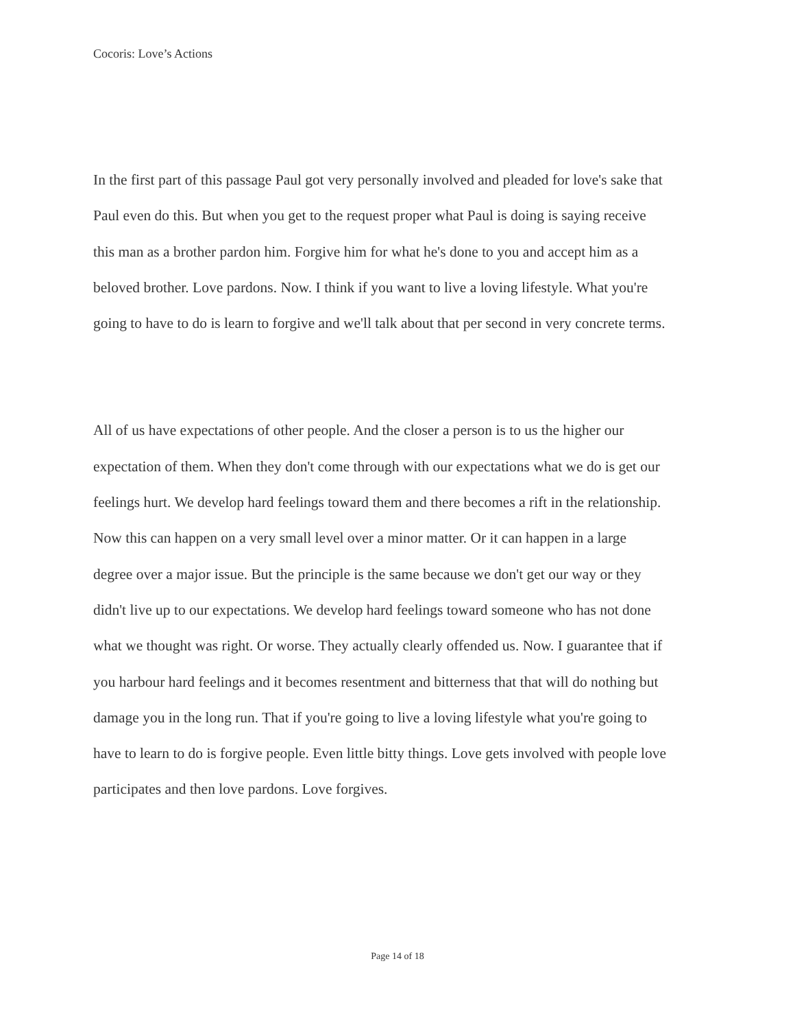Cocoris: Love’s Actions
In the first part of this passage Paul got very personally involved and pleaded for love's sake that
Paul even do this. But when you get to the request proper what Paul is doing is saying receive
this man as a brother pardon him. Forgive him for what he's done to you and accept him as a
beloved brother. Love pardons. Now. I think if you want to live a loving lifestyle. What you're
going to have to do is learn to forgive and we'll talk about that per second in very concrete terms.
All of us have expectations of other people. And the closer a person is to us the higher our
expectation of them. When they don't come through with our expectations what we do is get our
feelings hurt. We develop hard feelings toward them and there becomes a rift in the relationship.
Now this can happen on a very small level over a minor matter. Or it can happen in a large
degree over a major issue. But the principle is the same because we don't get our way or they
didn't live up to our expectations. We develop hard feelings toward someone who has not done
what we thought was right. Or worse. They actually clearly offended us. Now. I guarantee that if
you harbour hard feelings and it becomes resentment and bitterness that that will do nothing but
damage you in the long run. That if you're going to live a loving lifestyle what you're going to
have to learn to do is forgive people. Even little bitty things. Love gets involved with people love
participates and then love pardons. Love forgives.
Page 14 of 18